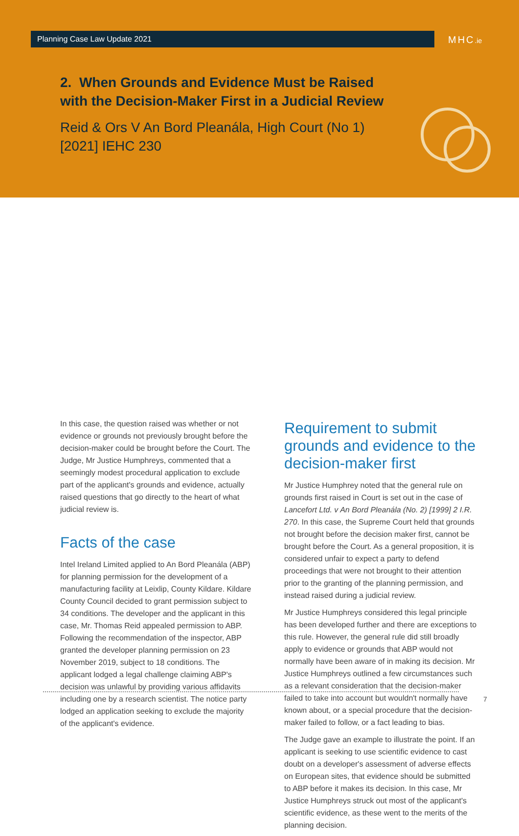Planning Case Law Update 2021 MHC.ie
2. When Grounds and Evidence Must be Raised with the Decision-Maker First in a Judicial Review
Reid & Ors V An Bord Pleanála, High Court (No 1) [2021] IEHC 230
In this case, the question raised was whether or not evidence or grounds not previously brought before the decision-maker could be brought before the Court. The Judge, Mr Justice Humphreys, commented that a seemingly modest procedural application to exclude part of the applicant's grounds and evidence, actually raised questions that go directly to the heart of what judicial review is.
Facts of the case
Intel Ireland Limited applied to An Bord Pleanála (ABP) for planning permission for the development of a manufacturing facility at Leixlip, County Kildare. Kildare County Council decided to grant permission subject to 34 conditions. The developer and the applicant in this case, Mr. Thomas Reid appealed permission to ABP. Following the recommendation of the inspector, ABP granted the developer planning permission on 23 November 2019, subject to 18 conditions. The applicant lodged a legal challenge claiming ABP's decision was unlawful by providing various affidavits including one by a research scientist. The notice party lodged an application seeking to exclude the majority of the applicant's evidence.
Requirement to submit grounds and evidence to the decision-maker first
Mr Justice Humphrey noted that the general rule on grounds first raised in Court is set out in the case of Lancefort Ltd. v An Bord Pleanála (No. 2) [1999] 2 I.R. 270. In this case, the Supreme Court held that grounds not brought before the decision maker first, cannot be brought before the Court. As a general proposition, it is considered unfair to expect a party to defend proceedings that were not brought to their attention prior to the granting of the planning permission, and instead raised during a judicial review.
Mr Justice Humphreys considered this legal principle has been developed further and there are exceptions to this rule. However, the general rule did still broadly apply to evidence or grounds that ABP would not normally have been aware of in making its decision. Mr Justice Humphreys outlined a few circumstances such as a relevant consideration that the decision-maker failed to take into account but wouldn't normally have known about, or a special procedure that the decision-maker failed to follow, or a fact leading to bias.
The Judge gave an example to illustrate the point. If an applicant is seeking to use scientific evidence to cast doubt on a developer's assessment of adverse effects on European sites, that evidence should be submitted to ABP before it makes its decision. In this case, Mr Justice Humphreys struck out most of the applicant's scientific evidence, as these went to the merits of the planning decision.
7